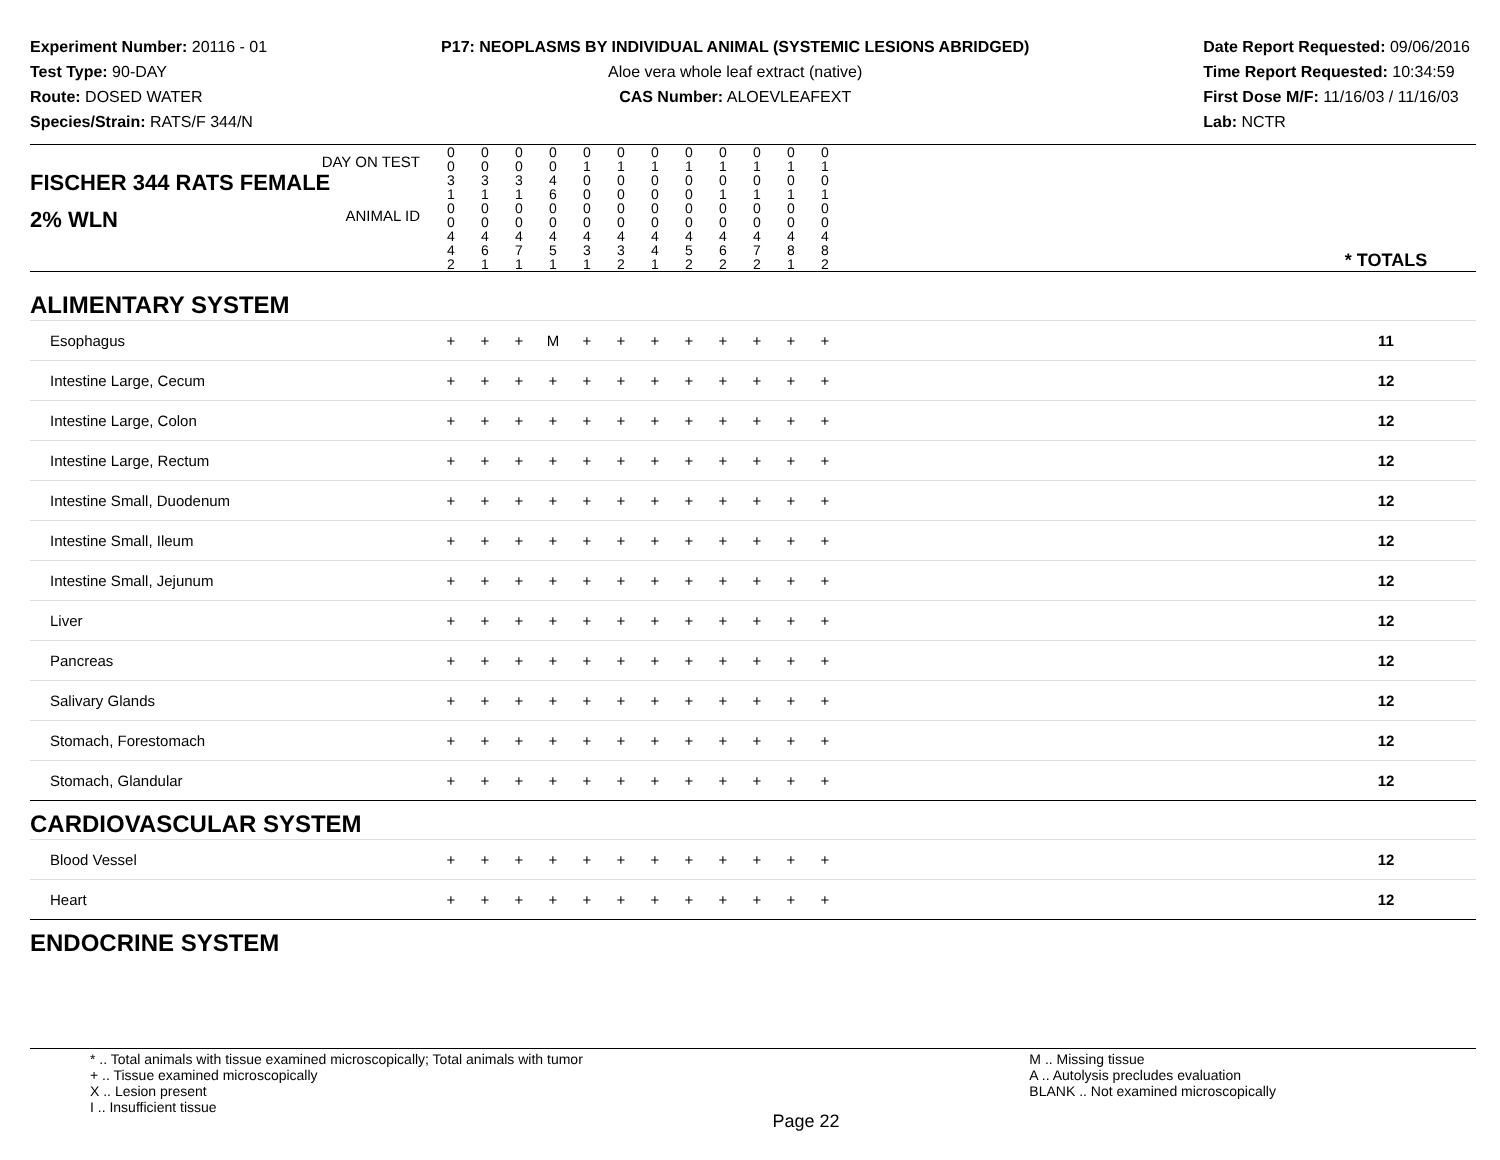Experiment Number: 20116 - 01
Test Type: 90-DAY
Route: DOSED WATER
Species/Strain: RATS/F 344/N
P17: NEOPLASMS BY INDIVIDUAL ANIMAL (SYSTEMIC LESIONS ABRIDGED)
Aloe vera whole leaf extract (native)
CAS Number: ALOEVLEAFEXT
Date Report Requested: 09/06/2016
Time Report Requested: 10:34:59
First Dose M/F: 11/16/03 / 11/16/03
Lab: NCTR
| DAY ON TEST FISCHER 344 RATS FEMALE | | 0 0 3 1 | 0 0 3 1 | 0 0 3 1 | 0 0 4 6 | 0 1 0 0 | 0 1 0 0 | 0 1 0 0 | 0 1 0 0 | 0 1 0 1 | 0 1 0 1 | 0 1 0 1 | 0 1 0 1 | | |
| 2% WLN ANIMAL ID | | 0 0 4 4 2 | 0 0 4 6 1 | 0 0 4 7 1 | 0 0 4 5 1 | 0 0 4 3 1 | 0 0 4 3 2 | 0 0 4 4 1 | 0 0 4 5 2 | 0 0 4 6 2 | 0 0 4 7 2 | 0 0 4 8 1 | 0 0 4 8 2 | | * TOTALS |
| ALIMENTARY SYSTEM | | | | | | | | | | | | | | | |
| Esophagus | | + | + | + | M | + | + | + | + | + | + | + | + | | 11 |
| Intestine Large, Cecum | | + | + | + | + | + | + | + | + | + | + | + | + | | 12 |
| Intestine Large, Colon | | + | + | + | + | + | + | + | + | + | + | + | + | | 12 |
| Intestine Large, Rectum | | + | + | + | + | + | + | + | + | + | + | + | + | | 12 |
| Intestine Small, Duodenum | | + | + | + | + | + | + | + | + | + | + | + | + | | 12 |
| Intestine Small, Ileum | | + | + | + | + | + | + | + | + | + | + | + | + | | 12 |
| Intestine Small, Jejunum | | + | + | + | + | + | + | + | + | + | + | + | + | | 12 |
| Liver | | + | + | + | + | + | + | + | + | + | + | + | + | | 12 |
| Pancreas | | + | + | + | + | + | + | + | + | + | + | + | + | | 12 |
| Salivary Glands | | + | + | + | + | + | + | + | + | + | + | + | + | | 12 |
| Stomach, Forestomach | | + | + | + | + | + | + | + | + | + | + | + | + | | 12 |
| Stomach, Glandular | | + | + | + | + | + | + | + | + | + | + | + | + | | 12 |
| CARDIOVASCULAR SYSTEM | | | | | | | | | | | | | | | |
| Blood Vessel | | + | + | + | + | + | + | + | + | + | + | + | + | | 12 |
| Heart | | + | + | + | + | + | + | + | + | + | + | + | + | | 12 |
| ENDOCRINE SYSTEM | | | | | | | | | | | | | | | |
* .. Total animals with tissue examined microscopically; Total animals with tumor
+ .. Tissue examined microscopically
X .. Lesion present
I .. Insufficient tissue
Page 22
M .. Missing tissue
A .. Autolysis precludes evaluation
BLANK .. Not examined microscopically